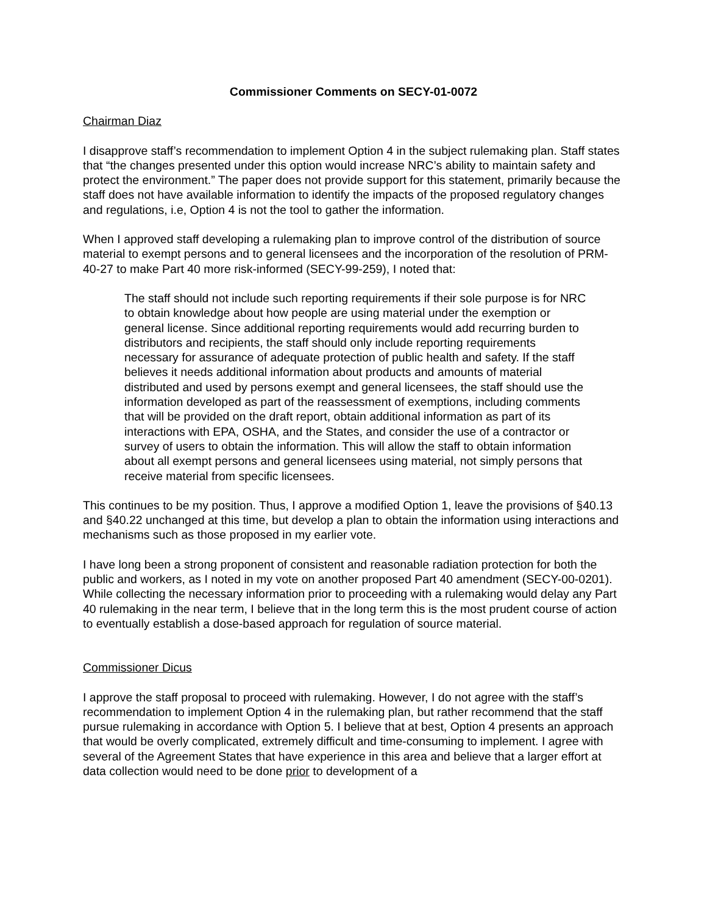Commissioner Comments on SECY-01-0072
Chairman Diaz
I disapprove staff’s recommendation to implement Option 4 in the subject rulemaking plan. Staff states that “the changes presented under this option would increase NRC’s ability to maintain safety and protect the environment.” The paper does not provide support for this statement, primarily because the staff does not have available information to identify the impacts of the proposed regulatory changes and regulations, i.e, Option 4 is not the tool to gather the information.
When I approved staff developing a rulemaking plan to improve control of the distribution of source material to exempt persons and to general licensees and the incorporation of the resolution of PRM-40-27 to make Part 40 more risk-informed (SECY-99-259), I noted that:
The staff should not include such reporting requirements if their sole purpose is for NRC to obtain knowledge about how people are using material under the exemption or general license. Since additional reporting requirements would add recurring burden to distributors and recipients, the staff should only include reporting requirements necessary for assurance of adequate protection of public health and safety. If the staff believes it needs additional information about products and amounts of material distributed and used by persons exempt and general licensees, the staff should use the information developed as part of the reassessment of exemptions, including comments that will be provided on the draft report, obtain additional information as part of its interactions with EPA, OSHA, and the States, and consider the use of a contractor or survey of users to obtain the information. This will allow the staff to obtain information about all exempt persons and general licensees using material, not simply persons that receive material from specific licensees.
This continues to be my position. Thus, I approve a modified Option 1, leave the provisions of §40.13 and §40.22 unchanged at this time, but develop a plan to obtain the information using interactions and mechanisms such as those proposed in my earlier vote.
I have long been a strong proponent of consistent and reasonable radiation protection for both the public and workers, as I noted in my vote on another proposed Part 40 amendment (SECY-00-0201). While collecting the necessary information prior to proceeding with a rulemaking would delay any Part 40 rulemaking in the near term, I believe that in the long term this is the most prudent course of action to eventually establish a dose-based approach for regulation of source material.
Commissioner Dicus
I approve the staff proposal to proceed with rulemaking. However, I do not agree with the staff’s recommendation to implement Option 4 in the rulemaking plan, but rather recommend that the staff pursue rulemaking in accordance with Option 5. I believe that at best, Option 4 presents an approach that would be overly complicated, extremely difficult and time-consuming to implement. I agree with several of the Agreement States that have experience in this area and believe that a larger effort at data collection would need to be done prior to development of a